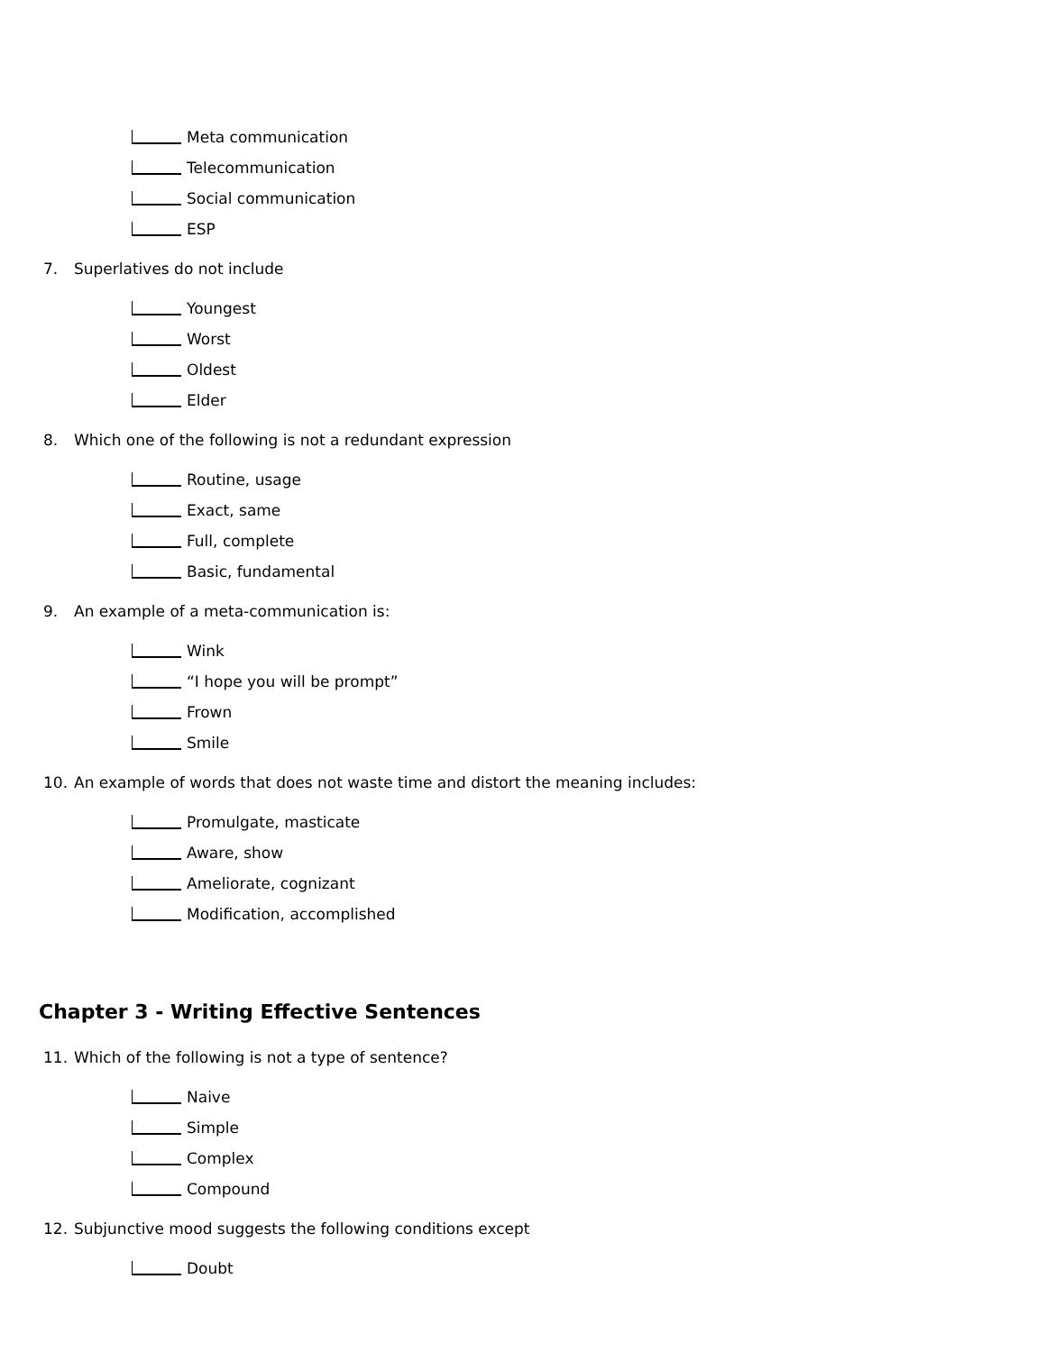Meta communication
Telecommunication
Social communication
ESP
7. Superlatives do not include
Youngest
Worst
Oldest
Elder
8. Which one of the following is not a redundant expression
Routine, usage
Exact, same
Full, complete
Basic, fundamental
9. An example of a meta-communication is:
Wink
“I hope you will be prompt”
Frown
Smile
10. An example of words that does not waste time and distort the meaning includes:
Promulgate, masticate
Aware, show
Ameliorate, cognizant
Modification, accomplished
Chapter 3 - Writing Effective Sentences
11. Which of the following is not a type of sentence?
Naive
Simple
Complex
Compound
12. Subjunctive mood suggests the following conditions except
Doubt